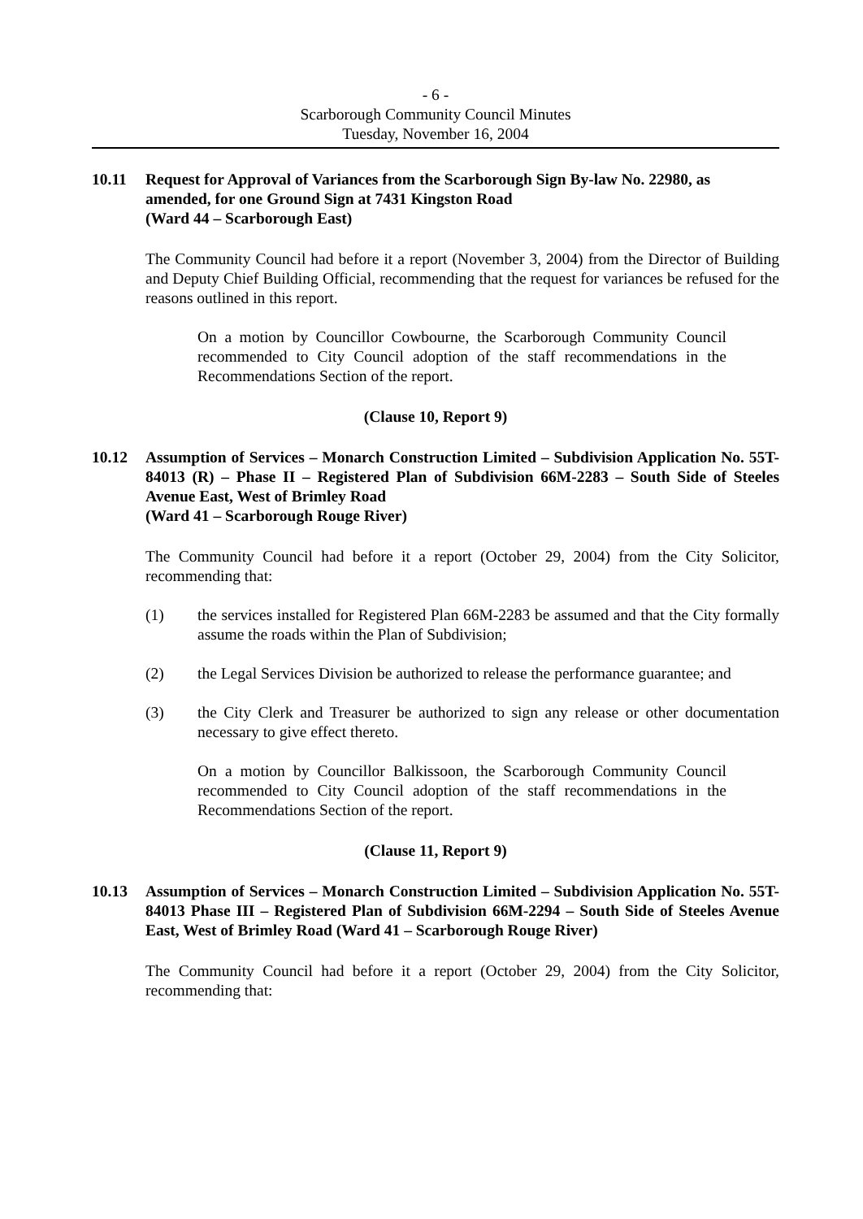- 6 -
Scarborough Community Council Minutes
Tuesday, November 16, 2004
10.11 Request for Approval of Variances from the Scarborough Sign By-law No. 22980, as amended, for one Ground Sign at 7431 Kingston Road
(Ward 44 – Scarborough East)
The Community Council had before it a report (November 3, 2004) from the Director of Building and Deputy Chief Building Official, recommending that the request for variances be refused for the reasons outlined in this report.
On a motion by Councillor Cowbourne, the Scarborough Community Council recommended to City Council adoption of the staff recommendations in the Recommendations Section of the report.
(Clause 10, Report 9)
10.12 Assumption of Services – Monarch Construction Limited – Subdivision Application No. 55T-84013 (R) – Phase II – Registered Plan of Subdivision 66M-2283 – South Side of Steeles Avenue East, West of Brimley Road
(Ward 41 – Scarborough Rouge River)
The Community Council had before it a report (October 29, 2004) from the City Solicitor, recommending that:
(1) the services installed for Registered Plan 66M-2283 be assumed and that the City formally assume the roads within the Plan of Subdivision;
(2) the Legal Services Division be authorized to release the performance guarantee; and
(3) the City Clerk and Treasurer be authorized to sign any release or other documentation necessary to give effect thereto.
On a motion by Councillor Balkissoon, the Scarborough Community Council recommended to City Council adoption of the staff recommendations in the Recommendations Section of the report.
(Clause 11, Report 9)
10.13 Assumption of Services – Monarch Construction Limited – Subdivision Application No. 55T-84013 Phase III – Registered Plan of Subdivision 66M-2294 – South Side of Steeles Avenue East, West of Brimley Road (Ward 41 – Scarborough Rouge River)
The Community Council had before it a report (October 29, 2004) from the City Solicitor, recommending that: